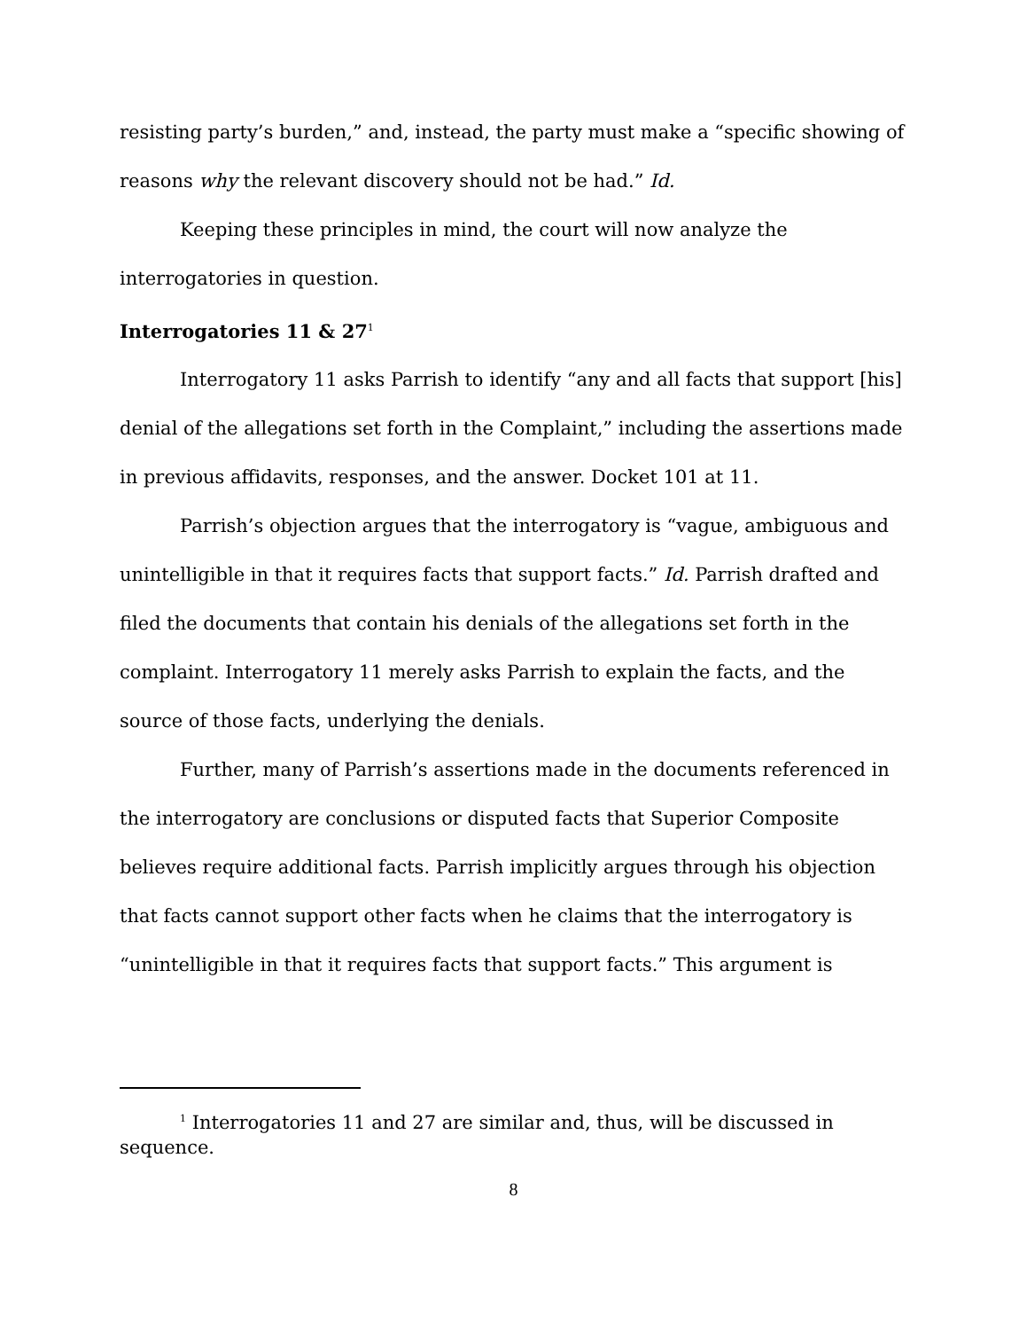resisting party’s burden,” and, instead, the party must make a “specific showing of reasons why the relevant discovery should not be had.” Id.
Keeping these principles in mind, the court will now analyze the interrogatories in question.
Interrogatories 11 & 27<sup>1</sup>
Interrogatory 11 asks Parrish to identify “any and all facts that support [his] denial of the allegations set forth in the Complaint,” including the assertions made in previous affidavits, responses, and the answer. Docket 101 at 11.
Parrish’s objection argues that the interrogatory is “vague, ambiguous and unintelligible in that it requires facts that support facts.” Id. Parrish drafted and filed the documents that contain his denials of the allegations set forth in the complaint. Interrogatory 11 merely asks Parrish to explain the facts, and the source of those facts, underlying the denials.
Further, many of Parrish’s assertions made in the documents referenced in the interrogatory are conclusions or disputed facts that Superior Composite believes require additional facts. Parrish implicitly argues through his objection that facts cannot support other facts when he claims that the interrogatory is “unintelligible in that it requires facts that support facts.” This argument is
<sup>1</sup> Interrogatories 11 and 27 are similar and, thus, will be discussed in sequence.
8